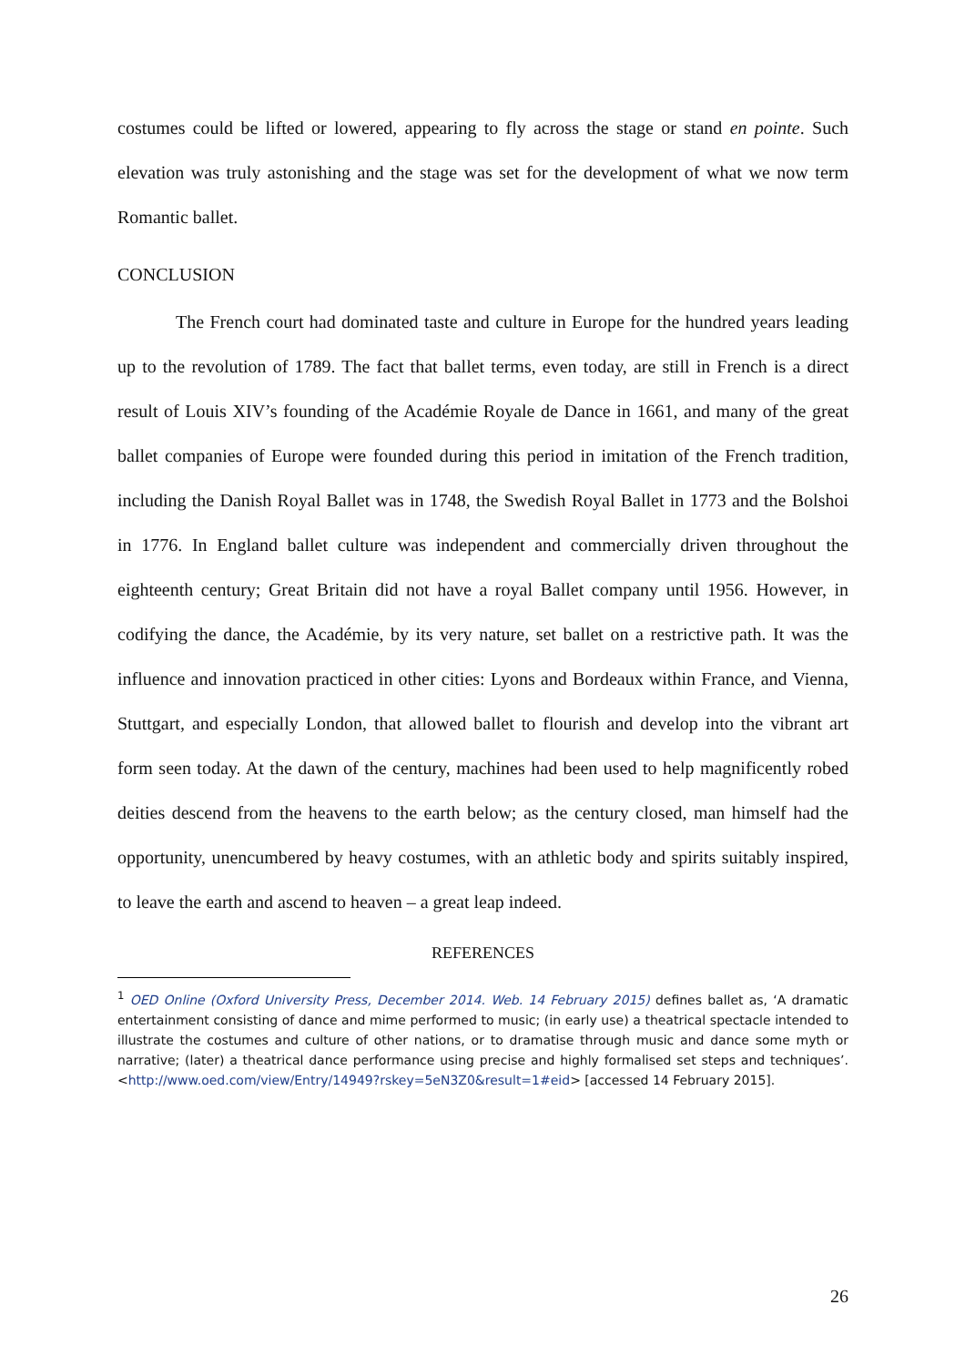costumes could be lifted or lowered, appearing to fly across the stage or stand en pointe. Such elevation was truly astonishing and the stage was set for the development of what we now term Romantic ballet.
CONCLUSION
The French court had dominated taste and culture in Europe for the hundred years leading up to the revolution of 1789. The fact that ballet terms, even today, are still in French is a direct result of Louis XIV’s founding of the Académie Royale de Dance in 1661, and many of the great ballet companies of Europe were founded during this period in imitation of the French tradition, including the Danish Royal Ballet was in 1748, the Swedish Royal Ballet in 1773 and the Bolshoi in 1776. In England ballet culture was independent and commercially driven throughout the eighteenth century; Great Britain did not have a royal Ballet company until 1956. However, in codifying the dance, the Académie, by its very nature, set ballet on a restrictive path. It was the influence and innovation practiced in other cities: Lyons and Bordeaux within France, and Vienna, Stuttgart, and especially London, that allowed ballet to flourish and develop into the vibrant art form seen today. At the dawn of the century, machines had been used to help magnificently robed deities descend from the heavens to the earth below; as the century closed, man himself had the opportunity, unencumbered by heavy costumes, with an athletic body and spirits suitably inspired, to leave the earth and ascend to heaven – a great leap indeed.
REFERENCES
<sup>1</sup> OED Online (Oxford University Press, December 2014. Web. 14 February 2015) defines ballet as, ‘A dramatic entertainment consisting of dance and mime performed to music; (in early use) a theatrical spectacle intended to illustrate the costumes and culture of other nations, or to dramatise through music and dance some myth or narrative; (later) a theatrical dance performance using precise and highly formalised set steps and techniques’. <http://www.oed.com/view/Entry/14949?rskey=5eN3Z0&result=1#eid> [accessed 14 February 2015].
26